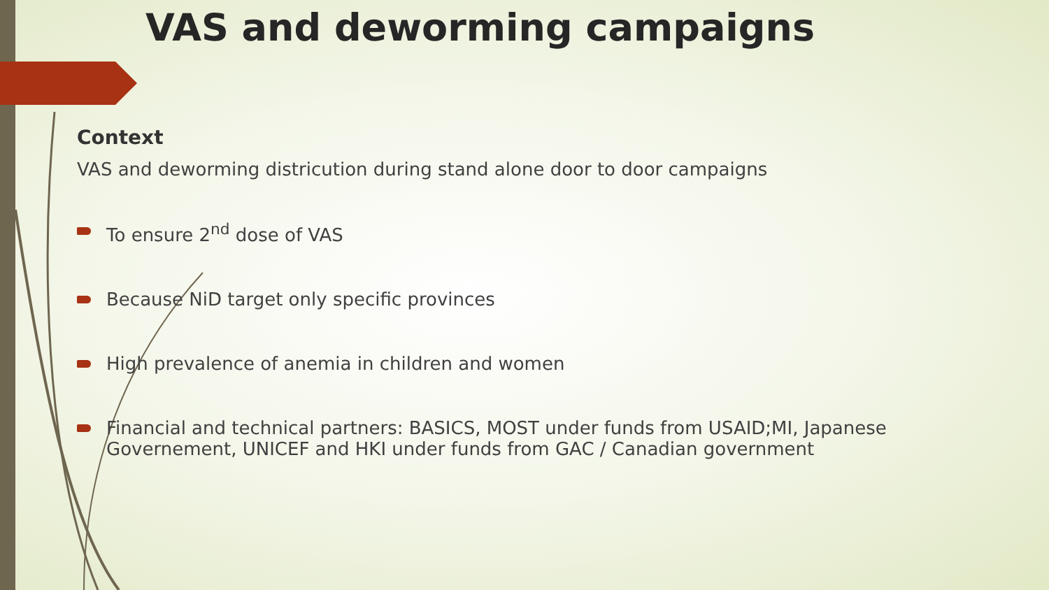VAS and deworming campaigns
Context
VAS and deworming districution during stand alone door to door campaigns
To ensure 2<sup>nd</sup> dose of VAS
Because NiD target only specific provinces
High prevalence of anemia in children and women
Financial and technical partners: BASICS, MOST under funds from USAID;MI, Japanese Governement, UNICEF and HKI under funds from GAC / Canadian government